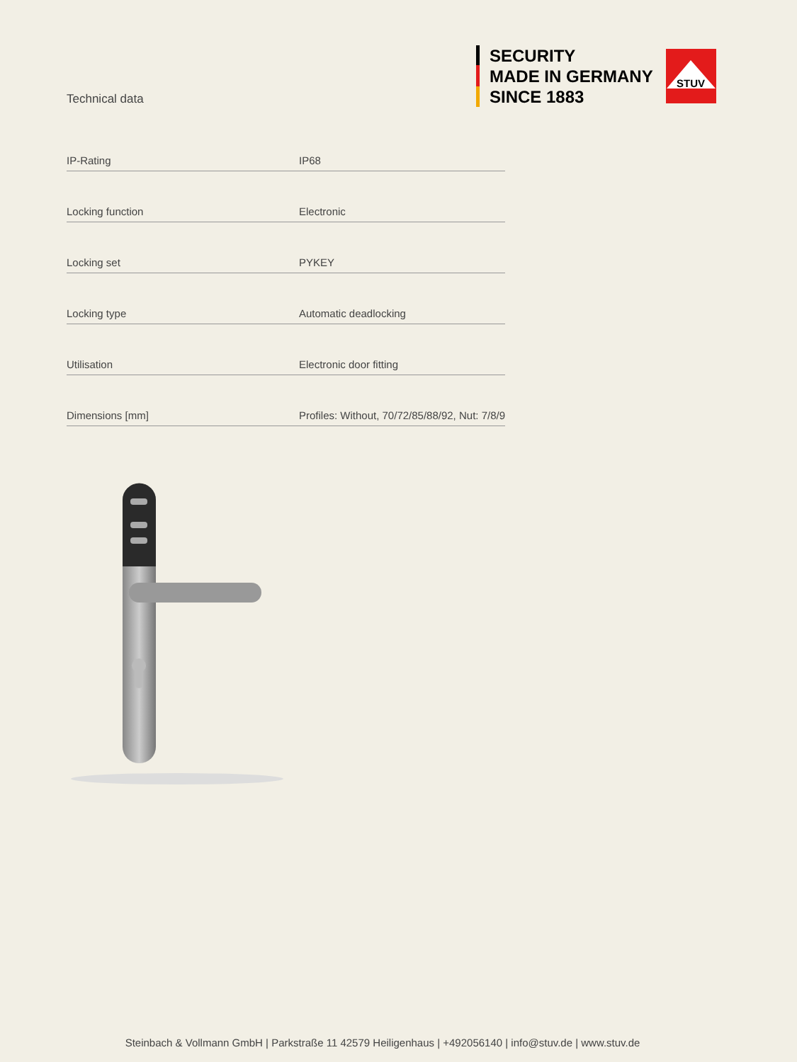SECURITY
MADE IN GERMANY
SINCE 1883
STUV
Technical data
| IP-Rating | IP68 |
| Locking function | Electronic |
| Locking set | PYKEY |
| Locking type | Automatic deadlocking |
| Utilisation | Electronic door fitting |
| Dimensions [mm] | Profiles: Without, 70/72/85/88/92, Nut: 7/8/9 |
Steinbach & Vollmann GmbH | Parkstraße 11 42579 Heiligenhaus | +492056140 | info@stuv.de | www.stuv.de